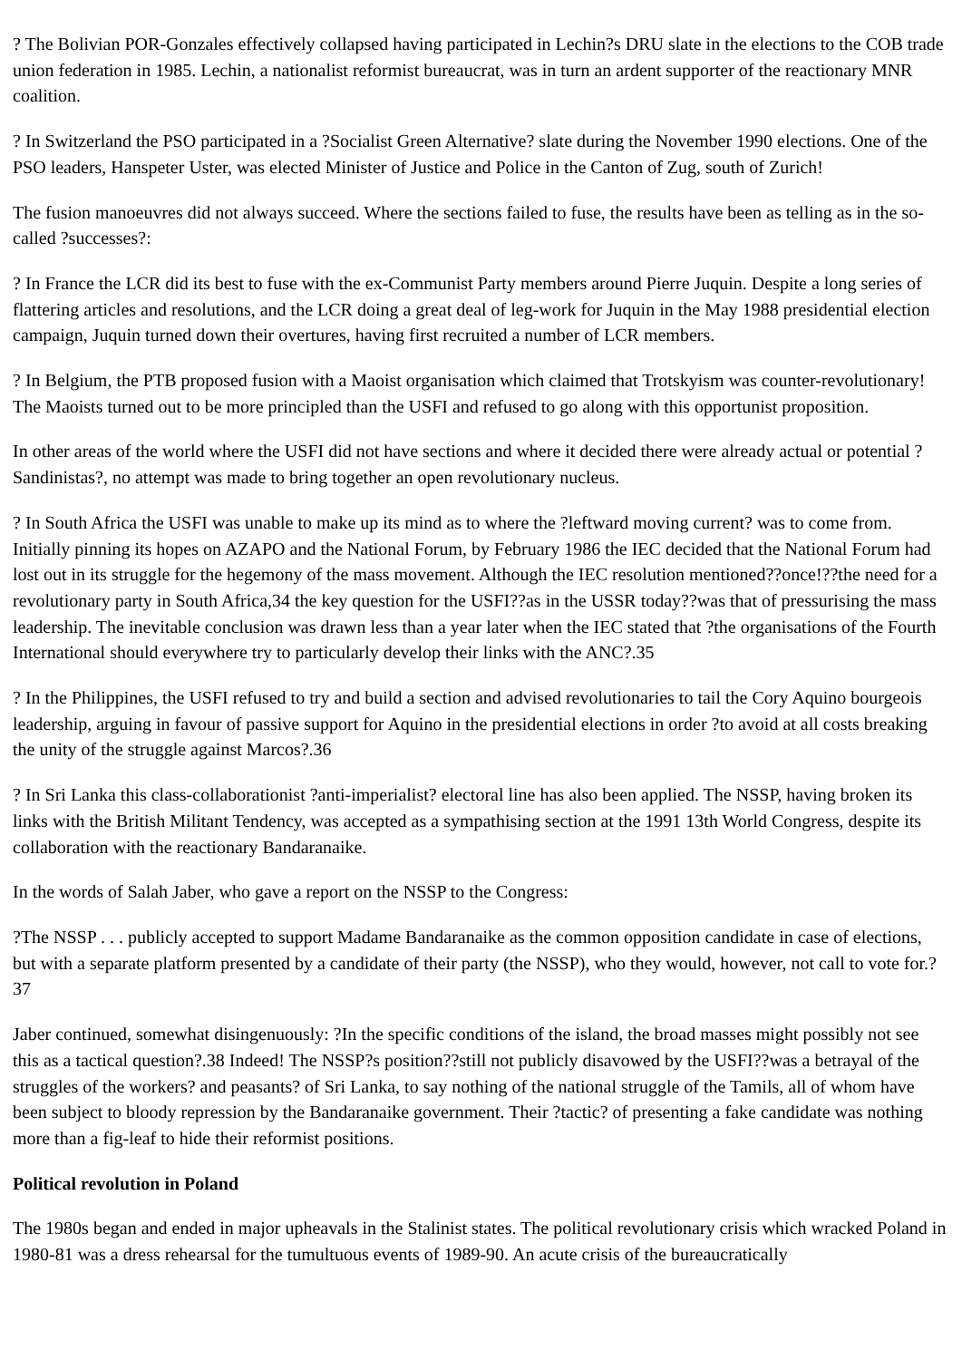? The Bolivian POR-Gonzales effectively collapsed having participated in Lechin?s DRU slate in the elections to the COB trade union federation in 1985. Lechin, a nationalist reformist bureaucrat, was in turn an ardent supporter of the reactionary MNR coalition.
? In Switzerland the PSO participated in a ?Socialist Green Alternative? slate during the November 1990 elections. One of the PSO leaders, Hanspeter Uster, was elected Minister of Justice and Police in the Canton of Zug, south of Zurich!
The fusion manoeuvres did not always succeed. Where the sections failed to fuse, the results have been as telling as in the so-called ?successes?:
? In France the LCR did its best to fuse with the ex-Communist Party members around Pierre Juquin. Despite a long series of flattering articles and resolutions, and the LCR doing a great deal of leg-work for Juquin in the May 1988 presidential election campaign, Juquin turned down their overtures, having first recruited a number of LCR members.
? In Belgium, the PTB proposed fusion with a Maoist organisation which claimed that Trotskyism was counter-revolutionary! The Maoists turned out to be more principled than the USFI and refused to go along with this opportunist proposition.
In other areas of the world where the USFI did not have sections and where it decided there were already actual or potential ?Sandinistas?, no attempt was made to bring together an open revolutionary nucleus.
? In South Africa the USFI was unable to make up its mind as to where the ?leftward moving current? was to come from. Initially pinning its hopes on AZAPO and the National Forum, by February 1986 the IEC decided that the National Forum had lost out in its struggle for the hegemony of the mass movement. Although the IEC resolution mentioned??once!??the need for a revolutionary party in South Africa,34 the key question for the USFI??as in the USSR today??was that of pressurising the mass leadership. The inevitable conclusion was drawn less than a year later when the IEC stated that ?the organisations of the Fourth International should everywhere try to particularly develop their links with the ANC?.35
? In the Philippines, the USFI refused to try and build a section and advised revolutionaries to tail the Cory Aquino bourgeois leadership, arguing in favour of passive support for Aquino in the presidential elections in order ?to avoid at all costs breaking the unity of the struggle against Marcos?.36
? In Sri Lanka this class-collaborationist ?anti-imperialist? electoral line has also been applied. The NSSP, having broken its links with the British Militant Tendency, was accepted as a sympathising section at the 1991 13th World Congress, despite its collaboration with the reactionary Bandaranaike.
In the words of Salah Jaber, who gave a report on the NSSP to the Congress:
?The NSSP . . . publicly accepted to support Madame Bandaranaike as the common opposition candidate in case of elections, but with a separate platform presented by a candidate of their party (the NSSP), who they would, however, not call to vote for.?37
Jaber continued, somewhat disingenuously: ?In the specific conditions of the island, the broad masses might possibly not see this as a tactical question?.38 Indeed! The NSSP?s position??still not publicly disavowed by the USFI??was a betrayal of the struggles of the workers? and peasants? of Sri Lanka, to say nothing of the national struggle of the Tamils, all of whom have been subject to bloody repression by the Bandaranaike government. Their ?tactic? of presenting a fake candidate was nothing more than a fig-leaf to hide their reformist positions.
Political revolution in Poland
The 1980s began and ended in major upheavals in the Stalinist states. The political revolutionary crisis which wracked Poland in 1980-81 was a dress rehearsal for the tumultuous events of 1989-90. An acute crisis of the bureaucratically